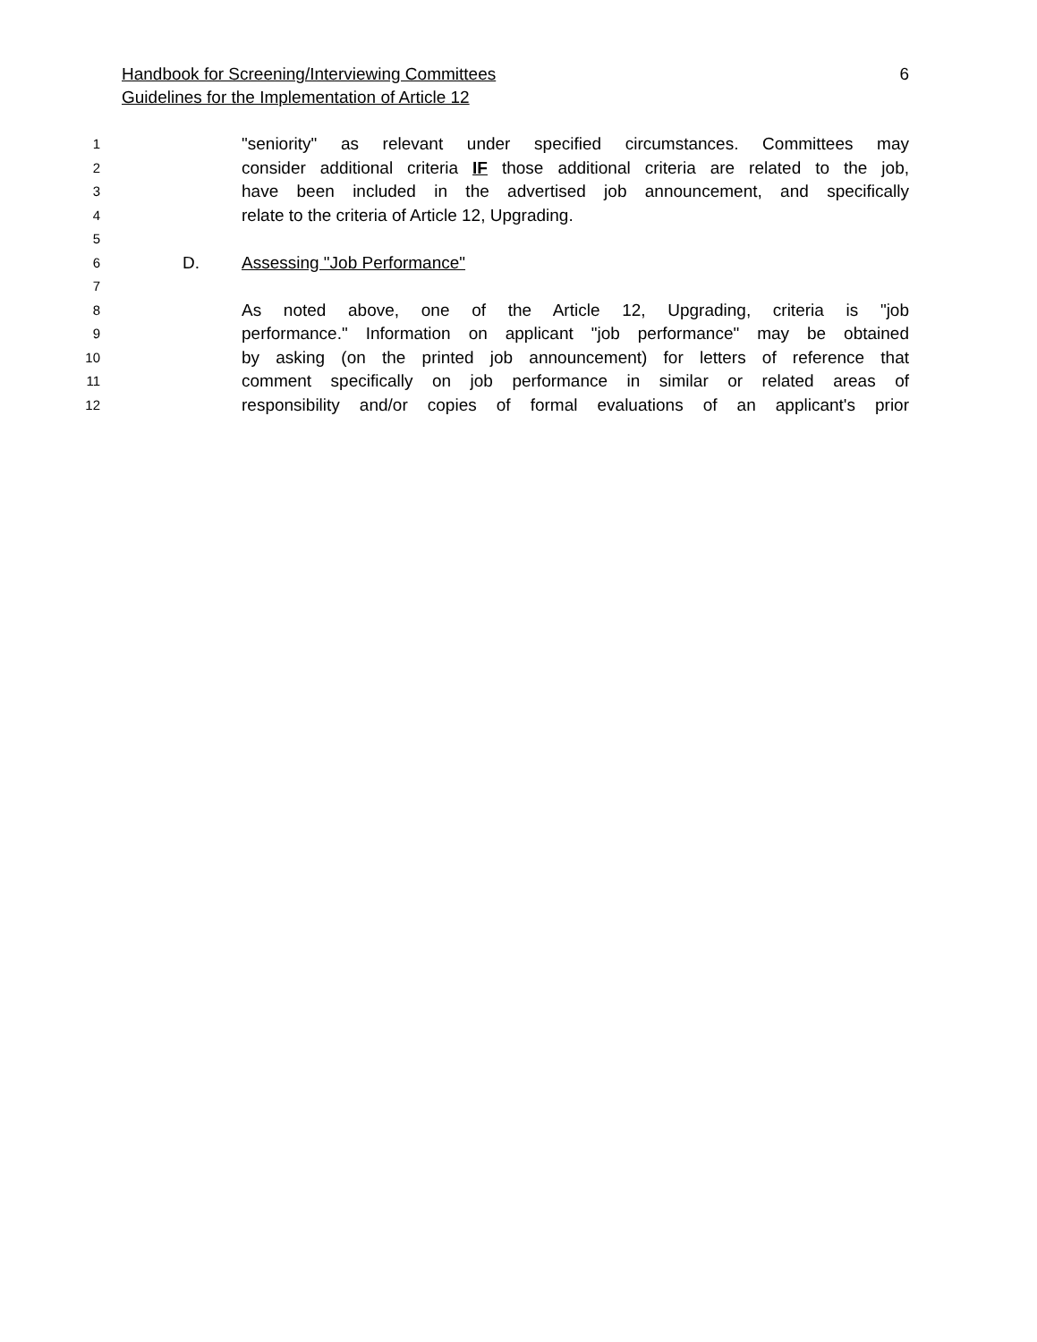6 Handbook for Screening/Interviewing Committees
Guidelines for the Implementation of Article 12
1 "seniority" as relevant under specified circumstances. Committees may
2 consider additional criteria IF those additional criteria are related to the job,
3 have been included in the advertised job announcement, and specifically
4 relate to the criteria of Article 12, Upgrading.
5
6 D. Assessing "Job Performance"
7
8 As noted above, one of the Article 12, Upgrading, criteria is "job
9 performance." Information on applicant "job performance" may be obtained
10 by asking (on the printed job announcement) for letters of reference that
11 comment specifically on job performance in similar or related areas of
12 responsibility and/or copies of formal evaluations of an applicant's prior